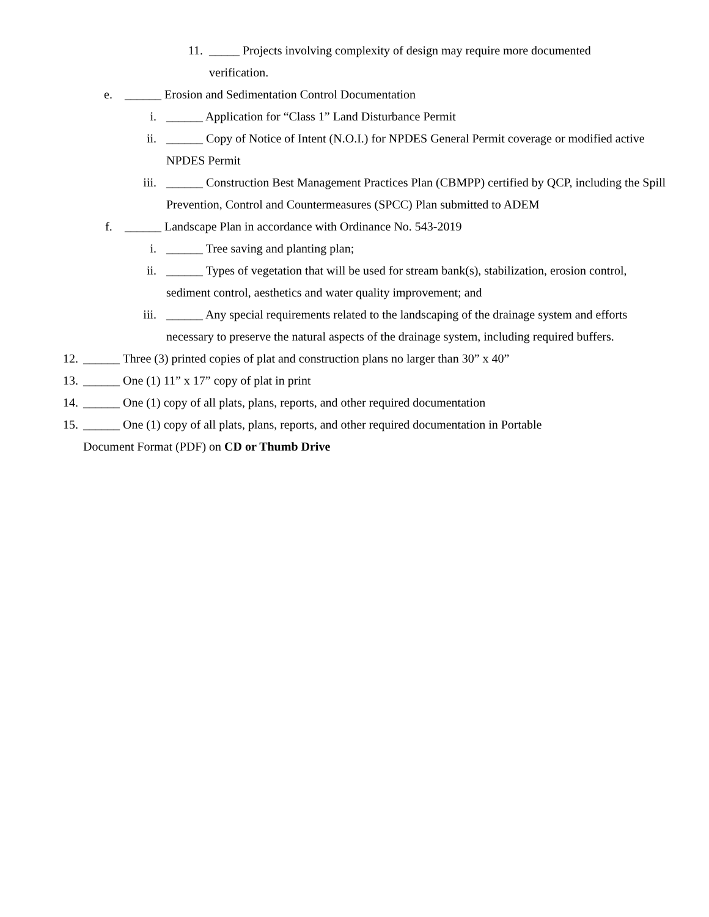11. _____ Projects involving complexity of design may require more documented verification.
e. ______ Erosion and Sedimentation Control Documentation
i. ______ Application for “Class 1” Land Disturbance Permit
ii. ______ Copy of Notice of Intent (N.O.I.) for NPDES General Permit coverage or modified active NPDES Permit
iii. ______ Construction Best Management Practices Plan (CBMPP) certified by QCP, including the Spill Prevention, Control and Countermeasures (SPCC) Plan submitted to ADEM
f. ______ Landscape Plan in accordance with Ordinance No. 543-2019
i. ______ Tree saving and planting plan;
ii. ______ Types of vegetation that will be used for stream bank(s), stabilization, erosion control, sediment control, aesthetics and water quality improvement; and
iii. ______ Any special requirements related to the landscaping of the drainage system and efforts necessary to preserve the natural aspects of the drainage system, including required buffers.
12. ______ Three (3) printed copies of plat and construction plans no larger than 30” x 40”
13. ______ One (1) 11” x 17” copy of plat in print
14. ______ One (1) copy of all plats, plans, reports, and other required documentation
15. ______ One (1) copy of all plats, plans, reports, and other required documentation in Portable Document Format (PDF) on CD or Thumb Drive